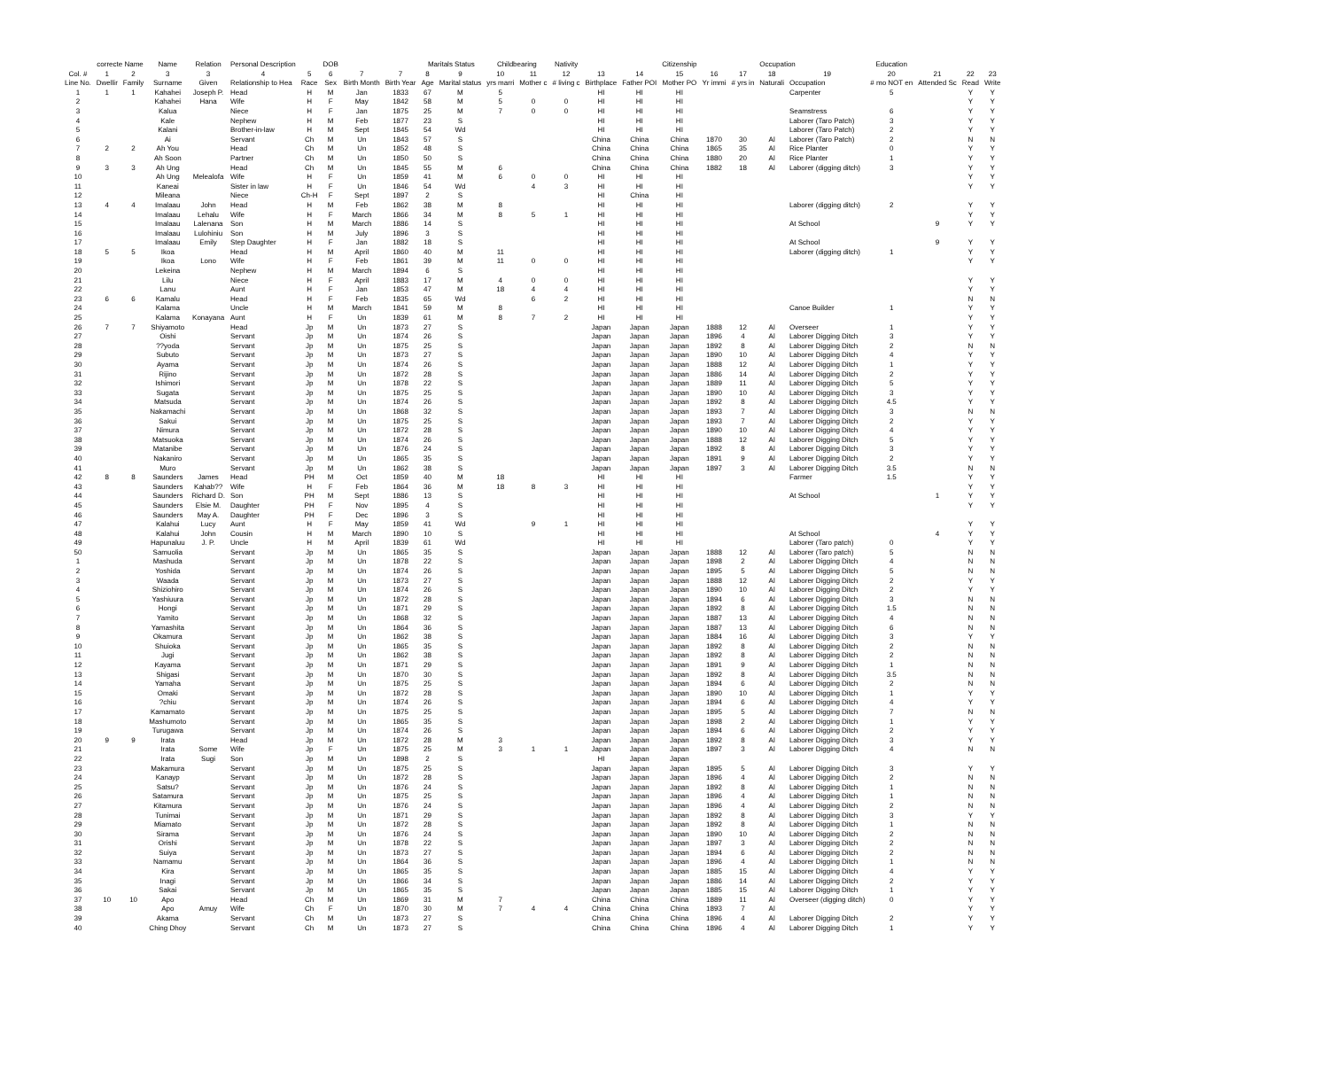| | correcte Name | | Name | Relation | Personal Description | | DOB | | | Maritals Status | | Childbearing | | Nativity | | | Citizenship | | | Occupation | | Education | | | |
| --- | --- | --- | --- | --- | --- | --- | --- | --- | --- | --- | --- | --- | --- | --- | --- | --- | --- | --- | --- | --- | --- | --- | --- | --- | --- |
| Col. # | 1 | 2 | 3 | 3 | 4 | 5 | 6 | 7 | 7 | 8 | 9 | 10 | 11 | 12 | 13 | 14 | 15 | 16 | 17 | 18 | 19 | 20 | 21 | 22 | 23 |
| Line No. | Dwellir | Family | Surname | Given | Relationship to Hea | Race | Sex | Birth Month | Birth Year | Age | Marital status | yrs marri | Mother c | # living c | Birthplace | Father POI | Mother PO | Yr immi | # yrs in | Naturali | Occupation | # mo NOT en | Attended Sc | Read | Write |
| 1 | 1 | 1 | Kahahei | Joseph P. | Head | H | M | Jan | 1833 | 67 | M | 5 | | | HI | HI | HI | | | | Carpenter | 5 | | Y | Y |
| 2 | | | Kahahei | Hana | Wife | H | F | May | 1842 | 58 | M | 5 | 0 | 0 | HI | HI | HI | | | | | | | Y | Y |
| 3 | | | Kalua | | Niece | H | F | Jan | 1875 | 25 | M | 7 | 0 | 0 | HI | HI | HI | | | | Seamstress | 6 | | Y | Y |
| 4 | | | Kale | | Nephew | H | M | Feb | 1877 | 23 | S | | | | HI | HI | HI | | | | Laborer (Taro Patch) | 3 | | Y | Y |
| 5 | | | Kalani | | Brother-in-law | H | M | Sept | 1845 | 54 | Wd | | | | HI | HI | HI | | | | Laborer (Taro Patch) | 2 | | Y | Y |
| 6 | | | Ai | | Servant | Ch | M | Un | 1843 | 57 | S | | | | China | China | China | 1870 | 30 | Al | Laborer (Taro Patch) | 2 | | N | N |
| 7 | 2 | 2 | Ah You | | Head | Ch | M | Un | 1852 | 48 | S | | | | China | China | China | 1865 | 35 | Al | Rice Planter | 0 | | Y | Y |
| 8 | | | Ah Soon | | Partner | Ch | M | Un | 1850 | 50 | S | | | | China | China | China | 1880 | 20 | Al | Rice Planter | 1 | | Y | Y |
| 9 | 3 | 3 | Ah Ung | | Head | Ch | M | Un | 1845 | 55 | M | 6 | | | China | China | China | 1882 | 18 | Al | Laborer (digging ditch) | 3 | | Y | Y |
| 10 | | | Ah Ung | Melealofa | Wife | H | F | Un | 1859 | 41 | M | 6 | 0 | 0 | HI | HI | HI | | | | | | | Y | Y |
| 11 | | | Kaneai | | Sister in law | H | F | Un | 1846 | 54 | Wd | | 4 | 3 | HI | HI | HI | | | | | | | Y | Y |
| 12 | | | Mileana | | Niece | Ch-H | F | Sept | 1897 | 2 | S | | | | HI | China | HI | | | | | | | | |
| 13 | 4 | 4 | Imalaau | John | Head | H | M | Feb | 1862 | 38 | M | 8 | | | HI | HI | HI | | | | Laborer (digging ditch) | 2 | | Y | Y |
| 14 | | | Imalaau | Lehalu | Wife | H | F | March | 1866 | 34 | M | 8 | 5 | 1 | HI | HI | HI | | | | | | | Y | Y |
| 15 | | | Imalaau | Lalenana | Son | H | M | March | 1886 | 14 | S | | | | HI | HI | HI | | | | At School | | 9 | Y | Y |
| 16 | | | Imalaau | Lulohiniu | Son | H | M | July | 1896 | 3 | S | | | | HI | HI | HI | | | | | | | | |
| 17 | | | Imalaau | Emily | Step Daughter | H | F | Jan | 1882 | 18 | S | | | | HI | HI | HI | | | | At School | | 9 | Y | Y |
| 18 | 5 | 5 | Ikoa | | Head | H | M | April | 1860 | 40 | M | 11 | | | HI | HI | HI | | | | Laborer (digging ditch) | 1 | | Y | Y |
| 19 | | | Ikoa | Lono | Wife | H | F | Feb | 1861 | 39 | M | 11 | 0 | 0 | HI | HI | HI | | | | | | | Y | Y |
| 20 | | | Lekeina | | Nephew | H | M | March | 1894 | 6 | S | | | | HI | HI | HI | | | | | | | | |
| 21 | | | Lilu | | Niece | H | F | April | 1883 | 17 | M | 4 | 0 | 0 | HI | HI | HI | | | | | | | Y | Y |
| 22 | | | Lanu | | Aunt | H | F | Jan | 1853 | 47 | M | 18 | 4 | 4 | HI | HI | HI | | | | | | | Y | Y |
| 23 | 6 | 6 | Kamalu | | Head | H | F | Feb | 1835 | 65 | Wd | | 6 | 2 | HI | HI | HI | | | | | | | N | N |
| 24 | | | Kalama | | Uncle | H | M | March | 1841 | 59 | M | 8 | | | HI | HI | HI | | | | Canoe Builder | 1 | | Y | Y |
| 25 | | | Kalama | Konayana | Aunt | H | F | Un | 1839 | 61 | M | 8 | 7 | 2 | HI | HI | HI | | | | | | | Y | Y |
| 26 | 7 | 7 | Shiyamoto | | Head | Jp | M | Un | 1873 | 27 | S | | | | Japan | Japan | Japan | 1888 | 12 | Al | Overseer | 1 | | Y | Y |
| 27 | | | Oishi | | Servant | Jp | M | Un | 1874 | 26 | S | | | | Japan | Japan | Japan | 1896 | 4 | Al | Laborer Digging Ditch | 3 | | Y | Y |
| 28 | | | ??yoda | | Servant | Jp | M | Un | 1875 | 25 | S | | | | Japan | Japan | Japan | 1892 | 8 | Al | Laborer Digging Ditch | 2 | | N | N |
| 29 | | | Subuto | | Servant | Jp | M | Un | 1873 | 27 | S | | | | Japan | Japan | Japan | 1890 | 10 | Al | Laborer Digging Ditch | 4 | | Y | Y |
| 30 | | | Ayama | | Servant | Jp | M | Un | 1874 | 26 | S | | | | Japan | Japan | Japan | 1888 | 12 | Al | Laborer Digging Ditch | 1 | | Y | Y |
| 31 | | | Rijino | | Servant | Jp | M | Un | 1872 | 28 | S | | | | Japan | Japan | Japan | 1886 | 14 | Al | Laborer Digging Ditch | 2 | | Y | Y |
| 32 | | | Ishimori | | Servant | Jp | M | Un | 1878 | 22 | S | | | | Japan | Japan | Japan | 1889 | 11 | Al | Laborer Digging Ditch | 5 | | Y | Y |
| 33 | | | Sugata | | Servant | Jp | M | Un | 1875 | 25 | S | | | | Japan | Japan | Japan | 1890 | 10 | Al | Laborer Digging Ditch | 3 | | Y | Y |
| 34 | | | Matsuda | | Servant | Jp | M | Un | 1874 | 26 | S | | | | Japan | Japan | Japan | 1892 | 8 | Al | Laborer Digging Ditch | 4.5 | | Y | Y |
| 35 | | | Nakamachi | | Servant | Jp | M | Un | 1868 | 32 | S | | | | Japan | Japan | Japan | 1893 | 7 | Al | Laborer Digging Ditch | 3 | | N | N |
| 36 | | | Sakui | | Servant | Jp | M | Un | 1875 | 25 | S | | | | Japan | Japan | Japan | 1893 | 7 | Al | Laborer Digging Ditch | 2 | | Y | Y |
| 37 | | | Nimura | | Servant | Jp | M | Un | 1872 | 28 | S | | | | Japan | Japan | Japan | 1890 | 10 | Al | Laborer Digging Ditch | 4 | | Y | Y |
| 38 | | | Matsuoka | | Servant | Jp | M | Un | 1874 | 26 | S | | | | Japan | Japan | Japan | 1888 | 12 | Al | Laborer Digging Ditch | 5 | | Y | Y |
| 39 | | | Matanibe | | Servant | Jp | M | Un | 1876 | 24 | S | | | | Japan | Japan | Japan | 1892 | 8 | Al | Laborer Digging Ditch | 3 | | Y | Y |
| 40 | | | Nakaniro | | Servant | Jp | M | Un | 1865 | 35 | S | | | | Japan | Japan | Japan | 1891 | 9 | Al | Laborer Digging Ditch | 2 | | Y | Y |
| 41 | | | Muro | | Servant | Jp | M | Un | 1862 | 38 | S | | | | Japan | Japan | Japan | 1897 | 3 | Al | Laborer Digging Ditch | 3.5 | | N | N |
| 42 | 8 | 8 | Saunders | James | Head | PH | M | Oct | 1859 | 40 | M | 18 | | | HI | HI | HI | | | | Farmer | 1.5 | | Y | Y |
| 43 | | | Saunders | Kahab?? | Wife | H | F | Feb | 1864 | 36 | M | 18 | 8 | 3 | HI | HI | HI | | | | | | | Y | Y |
| 44 | | | Saunders | Richard D. | Son | PH | M | Sept | 1886 | 13 | S | | | | HI | HI | HI | | | | At School | | 1 | Y | Y |
| 45 | | | Saunders | Elsie M. | Daughter | PH | F | Nov | 1895 | 4 | S | | | | HI | HI | HI | | | | | | | Y | Y |
| 46 | | | Saunders | May A. | Daughter | PH | F | Dec | 1896 | 3 | S | | | | HI | HI | HI | | | | | | | | |
| 47 | | | Kalahui | Lucy | Aunt | H | F | May | 1859 | 41 | Wd | | 9 | 1 | HI | HI | HI | | | | | | | Y | Y |
| 48 | | | Kalahui | John | Cousin | H | M | March | 1890 | 10 | S | | | | HI | HI | HI | | | | At School | | 4 | Y | Y |
| 49 | | | Hapunaluu | J. P. | Uncle | H | M | April | 1839 | 61 | Wd | | | | HI | HI | HI | | | | Laborer (Taro patch) | 0 | | Y | Y |
| 50 | | | Samuolia | | Servant | Jp | M | Un | 1865 | 35 | S | | | | Japan | Japan | Japan | 1888 | 12 | Al | Laborer (Taro patch) | 5 | | N | N |
| 1 | | | Mashuda | | Servant | Jp | M | Un | 1878 | 22 | S | | | | Japan | Japan | Japan | 1898 | 2 | Al | Laborer Digging Ditch | 4 | | N | N |
| 2 | | | Yoshida | | Servant | Jp | M | Un | 1874 | 26 | S | | | | Japan | Japan | Japan | 1895 | 5 | Al | Laborer Digging Ditch | 5 | | N | N |
| 3 | | | Waada | | Servant | Jp | M | Un | 1873 | 27 | S | | | | Japan | Japan | Japan | 1888 | 12 | Al | Laborer Digging Ditch | 2 | | Y | Y |
| 4 | | | Shiziohiro | | Servant | Jp | M | Un | 1874 | 26 | S | | | | Japan | Japan | Japan | 1890 | 10 | Al | Laborer Digging Ditch | 2 | | Y | Y |
| 5 | | | Yashiuura | | Servant | Jp | M | Un | 1872 | 28 | S | | | | Japan | Japan | Japan | 1894 | 6 | Al | Laborer Digging Ditch | 3 | | N | N |
| 6 | | | Hongi | | Servant | Jp | M | Un | 1871 | 29 | S | | | | Japan | Japan | Japan | 1892 | 8 | Al | Laborer Digging Ditch | 1.5 | | N | N |
| 7 | | | Yamito | | Servant | Jp | M | Un | 1868 | 32 | S | | | | Japan | Japan | Japan | 1887 | 13 | Al | Laborer Digging Ditch | 4 | | N | N |
| 8 | | | Yamashita | | Servant | Jp | M | Un | 1864 | 36 | S | | | | Japan | Japan | Japan | 1887 | 13 | Al | Laborer Digging Ditch | 6 | | N | N |
| 9 | | | Okamura | | Servant | Jp | M | Un | 1862 | 38 | S | | | | Japan | Japan | Japan | 1884 | 16 | Al | Laborer Digging Ditch | 3 | | Y | Y |
| 10 | | | Shuioka | | Servant | Jp | M | Un | 1865 | 35 | S | | | | Japan | Japan | Japan | 1892 | 8 | Al | Laborer Digging Ditch | 2 | | N | N |
| 11 | | | Jugi | | Servant | Jp | M | Un | 1862 | 38 | S | | | | Japan | Japan | Japan | 1892 | 8 | Al | Laborer Digging Ditch | 2 | | N | N |
| 12 | | | Kayama | | Servant | Jp | M | Un | 1871 | 29 | S | | | | Japan | Japan | Japan | 1891 | 9 | Al | Laborer Digging Ditch | 1 | | N | N |
| 13 | | | Shigasi | | Servant | Jp | M | Un | 1870 | 30 | S | | | | Japan | Japan | Japan | 1892 | 8 | Al | Laborer Digging Ditch | 3.5 | | N | N |
| 14 | | | Yamaha | | Servant | Jp | M | Un | 1875 | 25 | S | | | | Japan | Japan | Japan | 1894 | 6 | Al | Laborer Digging Ditch | 2 | | N | N |
| 15 | | | Omaki | | Servant | Jp | M | Un | 1872 | 28 | S | | | | Japan | Japan | Japan | 1890 | 10 | Al | Laborer Digging Ditch | 1 | | Y | Y |
| 16 | | | ?chiu | | Servant | Jp | M | Un | 1874 | 26 | S | | | | Japan | Japan | Japan | 1894 | 6 | Al | Laborer Digging Ditch | 4 | | Y | Y |
| 17 | | | Kamamato | | Servant | Jp | M | Un | 1875 | 25 | S | | | | Japan | Japan | Japan | 1895 | 5 | Al | Laborer Digging Ditch | 7 | | N | N |
| 18 | | | Mashumoto | | Servant | Jp | M | Un | 1865 | 35 | S | | | | Japan | Japan | Japan | 1898 | 2 | Al | Laborer Digging Ditch | 1 | | Y | Y |
| 19 | | | Turugawa | | Servant | Jp | M | Un | 1874 | 26 | S | | | | Japan | Japan | Japan | 1894 | 6 | Al | Laborer Digging Ditch | 2 | | Y | Y |
| 20 | 9 | 9 | Irata | | Head | Jp | M | Un | 1872 | 28 | M | 3 | | | Japan | Japan | Japan | 1892 | 8 | Al | Laborer Digging Ditch | 3 | | Y | Y |
| 21 | | | Irata | Some | Wife | Jp | F | Un | 1875 | 25 | M | 3 | 1 | 1 | Japan | Japan | Japan | 1897 | 3 | Al | Laborer Digging Ditch | 4 | | N | N |
| 22 | | | Irata | Sugi | Son | Jp | M | Un | 1898 | 2 | S | | | | HI | Japan | Japan | | | | | | | | |
| 23 | | | Makamura | | Servant | Jp | M | Un | 1875 | 25 | S | | | | Japan | Japan | Japan | 1895 | 5 | Al | Laborer Digging Ditch | 3 | | Y | Y |
| 24 | | | Kanayp | | Servant | Jp | M | Un | 1872 | 28 | S | | | | Japan | Japan | Japan | 1896 | 4 | Al | Laborer Digging Ditch | 2 | | N | N |
| 25 | | | Satsu? | | Servant | Jp | M | Un | 1876 | 24 | S | | | | Japan | Japan | Japan | 1892 | 8 | Al | Laborer Digging Ditch | 1 | | N | N |
| 26 | | | Satamura | | Servant | Jp | M | Un | 1875 | 25 | S | | | | Japan | Japan | Japan | 1896 | 4 | Al | Laborer Digging Ditch | 1 | | N | N |
| 27 | | | Kitamura | | Servant | Jp | M | Un | 1876 | 24 | S | | | | Japan | Japan | Japan | 1896 | 4 | Al | Laborer Digging Ditch | 2 | | N | N |
| 28 | | | Tunimai | | Servant | Jp | M | Un | 1871 | 29 | S | | | | Japan | Japan | Japan | 1892 | 8 | Al | Laborer Digging Ditch | 3 | | Y | Y |
| 29 | | | Miamato | | Servant | Jp | M | Un | 1872 | 28 | S | | | | Japan | Japan | Japan | 1892 | 8 | Al | Laborer Digging Ditch | 1 | | N | N |
| 30 | | | Sirama | | Servant | Jp | M | Un | 1876 | 24 | S | | | | Japan | Japan | Japan | 1890 | 10 | Al | Laborer Digging Ditch | 2 | | N | N |
| 31 | | | Orishi | | Servant | Jp | M | Un | 1878 | 22 | S | | | | Japan | Japan | Japan | 1897 | 3 | Al | Laborer Digging Ditch | 2 | | N | N |
| 32 | | | Suiya | | Servant | Jp | M | Un | 1873 | 27 | S | | | | Japan | Japan | Japan | 1894 | 6 | Al | Laborer Digging Ditch | 2 | | N | N |
| 33 | | | Namamu | | Servant | Jp | M | Un | 1864 | 36 | S | | | | Japan | Japan | Japan | 1896 | 4 | Al | Laborer Digging Ditch | 1 | | N | N |
| 34 | | | Kira | | Servant | Jp | M | Un | 1865 | 35 | S | | | | Japan | Japan | Japan | 1885 | 15 | Al | Laborer Digging Ditch | 4 | | Y | Y |
| 35 | | | Inagi | | Servant | Jp | M | Un | 1866 | 34 | S | | | | Japan | Japan | Japan | 1886 | 14 | Al | Laborer Digging Ditch | 2 | | Y | Y |
| 36 | | | Sakai | | Servant | Jp | M | Un | 1865 | 35 | S | | | | Japan | Japan | Japan | 1885 | 15 | Al | Laborer Digging Ditch | 1 | | Y | Y |
| 37 | 10 | 10 | Apo | | Head | Ch | M | Un | 1869 | 31 | M | 7 | | | China | China | China | 1889 | 11 | Al | Overseer (digging ditch) | 0 | | Y | Y |
| 38 | | | Apo | Amuy | Wife | Ch | F | Un | 1870 | 30 | M | 7 | 4 | 4 | China | China | China | 1893 | 7 | Al | | | | Y | Y |
| 39 | | | Akama | | Servant | Ch | M | Un | 1873 | 27 | S | | | | China | China | China | 1896 | 4 | Al | Laborer Digging Ditch | 2 | | Y | Y |
| 40 | | | Ching Dhoy | | Servant | Ch | M | Un | 1873 | 27 | S | | | | China | China | China | 1896 | 4 | Al | Laborer Digging Ditch | 1 | | Y | Y |